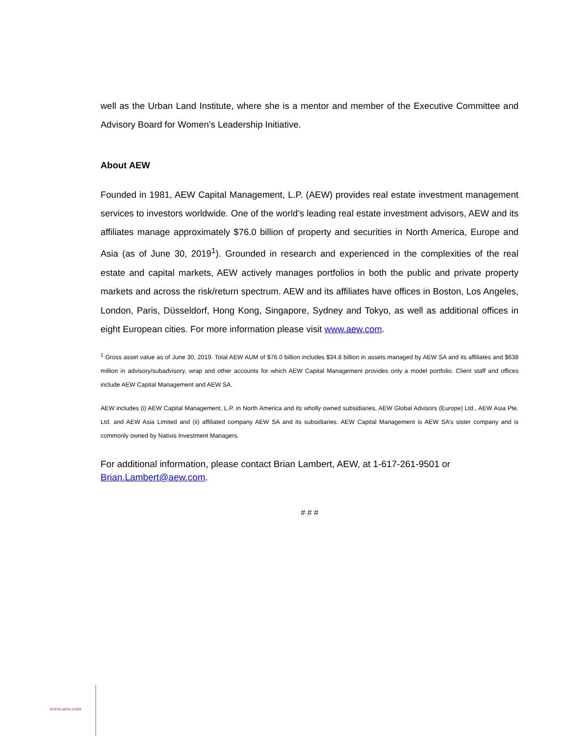well as the Urban Land Institute, where she is a mentor and member of the Executive Committee and Advisory Board for Women’s Leadership Initiative.
About AEW
Founded in 1981, AEW Capital Management, L.P. (AEW) provides real estate investment management services to investors worldwide. One of the world’s leading real estate investment advisors, AEW and its affiliates manage approximately $76.0 billion of property and securities in North America, Europe and Asia (as of June 30, 2019<sup>1</sup>). Grounded in research and experienced in the complexities of the real estate and capital markets, AEW actively manages portfolios in both the public and private property markets and across the risk/return spectrum. AEW and its affiliates have offices in Boston, Los Angeles, London, Paris, Düsseldorf, Hong Kong, Singapore, Sydney and Tokyo, as well as additional offices in eight European cities. For more information please visit www.aew.com.
<sup>1</sup> Gross asset value as of June 30, 2019. Total AEW AUM of $76.0 billion includes $34.8 billion in assets managed by AEW SA and its affiliates and $638 million in advisory/subadvisory, wrap and other accounts for which AEW Capital Management provides only a model portfolio. Client staff and offices include AEW Capital Management and AEW SA.
AEW includes (i) AEW Capital Management, L.P. in North America and its wholly owned subsidiaries, AEW Global Advisors (Europe) Ltd., AEW Asia Pte. Ltd. and AEW Asia Limited and (ii) affiliated company AEW SA and its subsidiaries. AEW Capital Management is AEW SA’s sister company and is commonly owned by Natixis Investment Managers.
For additional information, please contact Brian Lambert, AEW, at 1-617-261-9501 or
Brian.Lambert@aew.com.
# # #
www.aew.com